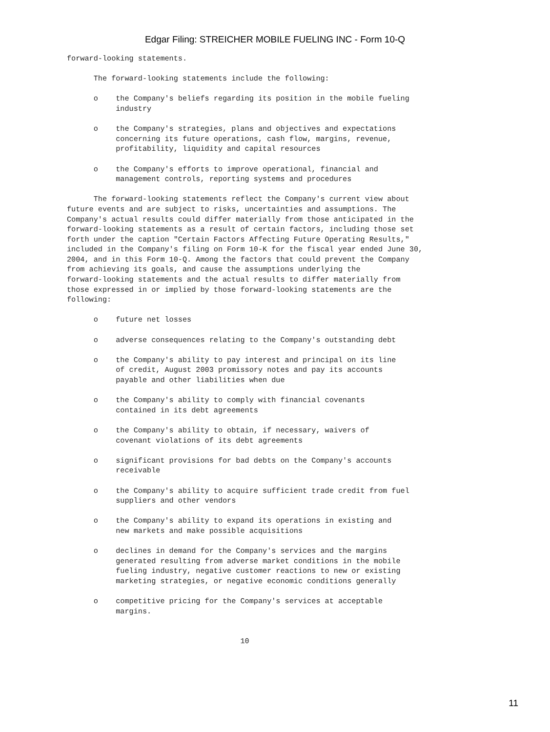Edgar Filing: STREICHER MOBILE FUELING INC - Form 10-Q
forward-looking statements.

      The forward-looking statements include the following:

      o    the Company's beliefs regarding its position in the mobile fueling
           industry

      o    the Company's strategies, plans and objectives and expectations
           concerning its future operations, cash flow, margins, revenue,
           profitability, liquidity and capital resources

      o    the Company's efforts to improve operational, financial and
           management controls, reporting systems and procedures

      The forward-looking statements reflect the Company's current view about
future events and are subject to risks, uncertainties and assumptions. The
Company's actual results could differ materially from those anticipated in the
forward-looking statements as a result of certain factors, including those set
forth under the caption "Certain Factors Affecting Future Operating Results,"
included in the Company's filing on Form 10-K for the fiscal year ended June 30,
2004, and in this Form 10-Q. Among the factors that could prevent the Company
from achieving its goals, and cause the assumptions underlying the
forward-looking statements and the actual results to differ materially from
those expressed in or implied by those forward-looking statements are the
following:

      o    future net losses

      o    adverse consequences relating to the Company's outstanding debt

      o    the Company's ability to pay interest and principal on its line
           of credit, August 2003 promissory notes and pay its accounts
           payable and other liabilities when due

      o    the Company's ability to comply with financial covenants
           contained in its debt agreements

      o    the Company's ability to obtain, if necessary, waivers of
           covenant violations of its debt agreements

      o    significant provisions for bad debts on the Company's accounts
           receivable

      o    the Company's ability to acquire sufficient trade credit from fuel
           suppliers and other vendors

      o    the Company's ability to expand its operations in existing and
           new markets and make possible acquisitions

      o    declines in demand for the Company's services and the margins
           generated resulting from adverse market conditions in the mobile
           fueling industry, negative customer reactions to new or existing
           marketing strategies, or negative economic conditions generally

      o    competitive pricing for the Company's services at acceptable
           margins.


                                       10
11